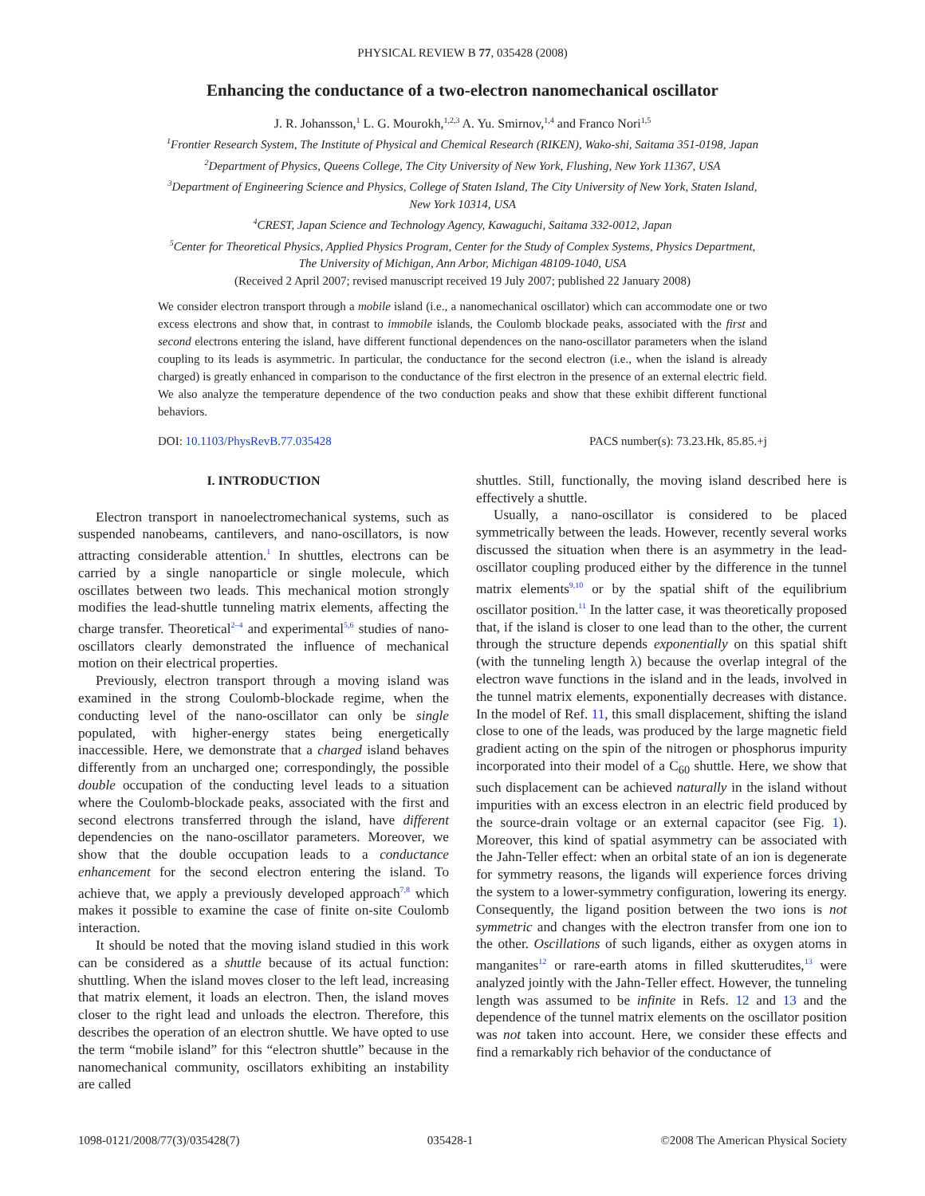PHYSICAL REVIEW B 77, 035428 (2008)
Enhancing the conductance of a two-electron nanomechanical oscillator
J. R. Johansson,<sup>1</sup> L. G. Mourokh,<sup>1,2,3</sup> A. Yu. Smirnov,<sup>1,4</sup> and Franco Nori<sup>1,5</sup>
<sup>1</sup> Frontier Research System, The Institute of Physical and Chemical Research (RIKEN), Wako-shi, Saitama 351-0198, Japan
<sup>2</sup> Department of Physics, Queens College, The City University of New York, Flushing, New York 11367, USA
<sup>3</sup> Department of Engineering Science and Physics, College of Staten Island, The City University of New York, Staten Island,
New York 10314, USA
<sup>4</sup> CREST, Japan Science and Technology Agency, Kawaguchi, Saitama 332-0012, Japan
<sup>5</sup> Center for Theoretical Physics, Applied Physics Program, Center for the Study of Complex Systems, Physics Department,
The University of Michigan, Ann Arbor, Michigan 48109-1040, USA
(Received 2 April 2007; revised manuscript received 19 July 2007; published 22 January 2008)
We consider electron transport through a mobile island (i.e., a nanomechanical oscillator) which can accommodate one or two excess electrons and show that, in contrast to immobile islands, the Coulomb blockade peaks, associated with the first and second electrons entering the island, have different functional dependences on the nano-oscillator parameters when the island coupling to its leads is asymmetric. In particular, the conductance for the second electron (i.e., when the island is already charged) is greatly enhanced in comparison to the conductance of the first electron in the presence of an external electric field. We also analyze the temperature dependence of the two conduction peaks and show that these exhibit different functional behaviors.
DOI: 10.1103/PhysRevB.77.035428 PACS number(s): 73.23.Hk, 85.85.+j
I. INTRODUCTION
Electron transport in nanoelectromechanical systems, such as suspended nanobeams, cantilevers, and nano-oscillators, is now attracting considerable attention.<sup>1</sup> In shuttles, electrons can be carried by a single nanoparticle or single molecule, which oscillates between two leads. This mechanical motion strongly modifies the lead-shuttle tunneling matrix elements, affecting the charge transfer. Theoretical<sup>2–4</sup> and experimental<sup>5,6</sup> studies of nano-oscillators clearly demonstrated the influence of mechanical motion on their electrical properties.
Previously, electron transport through a moving island was examined in the strong Coulomb-blockade regime, when the conducting level of the nano-oscillator can only be single populated, with higher-energy states being energetically inaccessible. Here, we demonstrate that a charged island behaves differently from an uncharged one; correspondingly, the possible double occupation of the conducting level leads to a situation where the Coulomb-blockade peaks, associated with the first and second electrons transferred through the island, have different dependencies on the nano-oscillator parameters. Moreover, we show that the double occupation leads to a conductance enhancement for the second electron entering the island. To achieve that, we apply a previously developed approach<sup>7,8</sup> which makes it possible to examine the case of finite on-site Coulomb interaction.
It should be noted that the moving island studied in this work can be considered as a shuttle because of its actual function: shuttling. When the island moves closer to the left lead, increasing that matrix element, it loads an electron. Then, the island moves closer to the right lead and unloads the electron. Therefore, this describes the operation of an electron shuttle. We have opted to use the term “mobile island” for this “electron shuttle” because in the nanomechanical community, oscillators exhibiting an instability are called
shuttles. Still, functionally, the moving island described here is effectively a shuttle.
Usually, a nano-oscillator is considered to be placed symmetrically between the leads. However, recently several works discussed the situation when there is an asymmetry in the lead-oscillator coupling produced either by the difference in the tunnel matrix elements<sup>9,10</sup> or by the spatial shift of the equilibrium oscillator position.<sup>11</sup> In the latter case, it was theoretically proposed that, if the island is closer to one lead than to the other, the current through the structure depends exponentially on this spatial shift (with the tunneling length λ) because the overlap integral of the electron wave functions in the island and in the leads, involved in the tunnel matrix elements, exponentially decreases with distance. In the model of Ref. 11, this small displacement, shifting the island close to one of the leads, was produced by the large magnetic field gradient acting on the spin of the nitrogen or phosphorus impurity incorporated into their model of a C<sub>60</sub> shuttle. Here, we show that such displacement can be achieved naturally in the island without impurities with an excess electron in an electric field produced by the source-drain voltage or an external capacitor (see Fig. 1). Moreover, this kind of spatial asymmetry can be associated with the Jahn-Teller effect: when an orbital state of an ion is degenerate for symmetry reasons, the ligands will experience forces driving the system to a lower-symmetry configuration, lowering its energy. Consequently, the ligand position between the two ions is not symmetric and changes with the electron transfer from one ion to the other. Oscillations of such ligands, either as oxygen atoms in manganites<sup>12</sup> or rare-earth atoms in filled skutterudites,<sup>13</sup> were analyzed jointly with the Jahn-Teller effect. However, the tunneling length was assumed to be infinite in Refs. 12 and 13 and the dependence of the tunnel matrix elements on the oscillator position was not taken into account. Here, we consider these effects and find a remarkably rich behavior of the conductance of
1098-0121/2008/77(3)/035428(7) 035428-1 ©2008 The American Physical Society